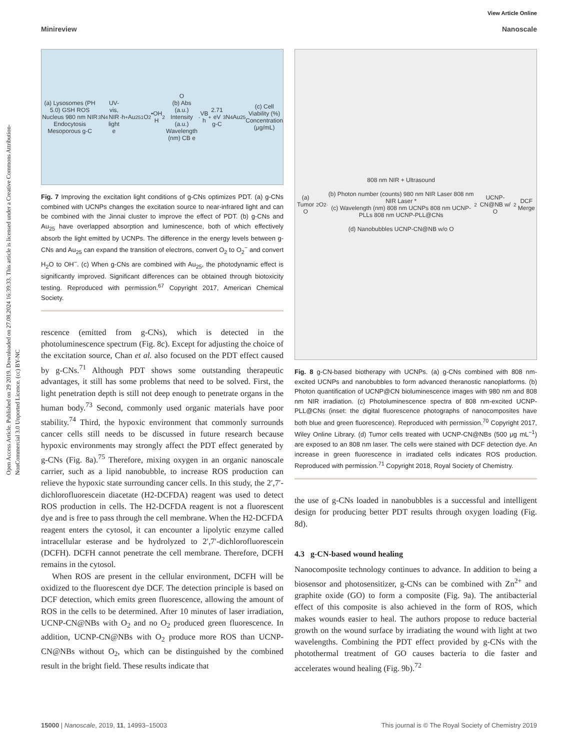Open Access Article. Published on 29 2019. Downloaded on 27.08.2024 16:39:33. This article is licensed under a Creative Commons Attribution-NonCommercial 3.0 Unported Licence. (cc) BY-NC
View Article Online
Minireview Nanoscale
(a) Lysosomes (PH 5.0) GSH ROS Nucleus 980 nm NIR Endocytosis Mesoporous g-C<sub>3</sub>N<sub>4</sub> UV-vis, NIR light e<sup>-</sup> h<sup>+</sup> Au<sub>25</sub> <sup>1</sup>O<sub>2</sub> •OH H<sub>2</sub>O
(b) Abs (a.u.) Intensity (a.u.) Wavelength (nm) CB e<sup>-</sup> VB h<sup>+</sup> 2.71 eV g-C<sub>3</sub>N<sub>4</sub> Au<sub>25</sub> (c) Cell Viability (%) Concentration (μg/mL)
Fig. 7 Improving the excitation light conditions of g-CNs optimizes PDT. (a) g-CNs combined with UCNPs changes the excitation source to near-infrared light and can be combined with the Jinnai cluster to improve the effect of PDT. (b) g-CNs and Au<sub>25</sub> have overlapped absorption and luminescence, both of which effectively absorb the light emitted by UCNPs. The difference in the energy levels between g-CNs and Au<sub>25</sub> can expand the transition of electrons, convert O<sub>2</sub> to O<sub>2</sub><sup>−</sup> and convert H<sub>2</sub>O to OH<sup>−</sup>. (c) When g-CNs are combined with Au<sub>25</sub>, the photodynamic effect is significantly improved. Significant differences can be obtained through biotoxicity testing. Reproduced with permission.<sup>67</sup> Copyright 2017, American Chemical Society.
rescence (emitted from g-CNs), which is detected in the photoluminescence spectrum (Fig. 8c). Except for adjusting the choice of the excitation source, Chan et al. also focused on the PDT effect caused by g-CNs.<sup>71</sup> Although PDT shows some outstanding therapeutic advantages, it still has some problems that need to be solved. First, the light penetration depth is still not deep enough to penetrate organs in the human body.<sup>73</sup> Second, commonly used organic materials have poor stability.<sup>74</sup> Third, the hypoxic environment that commonly surrounds cancer cells still needs to be discussed in future research because hypoxic environments may strongly affect the PDT effect generated by g-CNs (Fig. 8a).<sup>75</sup> Therefore, mixing oxygen in an organic nanoscale carrier, such as a lipid nanobubble, to increase ROS production can relieve the hypoxic state surrounding cancer cells. In this study, the 2′,7′-dichlorofluorescein diacetate (H2-DCFDA) reagent was used to detect ROS production in cells. The H2-DCFDA reagent is not a fluorescent dye and is free to pass through the cell membrane. When the H2-DCFDA reagent enters the cytosol, it can encounter a lipolytic enzyme called intracellular esterase and be hydrolyzed to 2′,7′-dichlorofluorescein (DCFH). DCFH cannot penetrate the cell membrane. Therefore, DCFH remains in the cytosol.
When ROS are present in the cellular environment, DCFH will be oxidized to the fluorescent dye DCF. The detection principle is based on DCF detection, which emits green fluorescence, allowing the amount of ROS in the cells to be determined. After 10 minutes of laser irradiation, UCNP-CN@NBs with O<sub>2</sub> and no O<sub>2</sub> produced green fluorescence. In addition, UCNP-CN@NBs with O<sub>2</sub> produce more ROS than UCNP-CN@NBs without O<sub>2</sub>, which can be distinguished by the combined result in the bright field. These results indicate that
(a) Tumor O<sub>2</sub> O<sub>2</sub><sup>·</sup> 808 nm NIR + Ultrasound
(b) Photon number (counts) 980 nm NIR Laser 808 nm NIR Laser *
(c) Wavelength (nm) 808 nm UCNPs 808 nm UCNP-PLLs 808 nm UCNP-PLL@CNs
(d) Nanobubbles UCNP-CN@NB w/o O<sub>2</sub> UCNP-CN@NB w/ O<sub>2</sub> DCF Merge
Fig. 8 g-CN-based biotherapy with UCNPs. (a) g-CNs combined with 808 nm-excited UCNPs and nanobubbles to form advanced theranostic nanoplatforms. (b) Photon quantification of UCNP@CN bioluminescence images with 980 nm and 808 nm NIR irradiation. (c) Photoluminescence spectra of 808 nm-excited UCNP-PLL@CNs (inset: the digital fluorescence photographs of nanocomposites have both blue and green fluorescence). Reproduced with permission.<sup>70</sup> Copyright 2017, Wiley Online Library. (d) Tumor cells treated with UCNP-CN@NBs (500 μg mL<sup>−1</sup>) are exposed to an 808 nm laser. The cells were stained with DCF detection dye. An increase in green fluorescence in irradiated cells indicates ROS production. Reproduced with permission.<sup>71</sup> Copyright 2018, Royal Society of Chemistry.
the use of g-CNs loaded in nanobubbles is a successful and intelligent design for producing better PDT results through oxygen loading (Fig. 8d).
4.3 g-CN-based wound healing
Nanocomposite technology continues to advance. In addition to being a biosensor and photosensitizer, g-CNs can be combined with Zn<sup>2+</sup> and graphite oxide (GO) to form a composite (Fig. 9a). The antibacterial effect of this composite is also achieved in the form of ROS, which makes wounds easier to heal. The authors propose to reduce bacterial growth on the wound surface by irradiating the wound with light at two wavelengths. Combining the PDT effect provided by g-CNs with the photothermal treatment of GO causes bacteria to die faster and accelerates wound healing (Fig. 9b).<sup>72</sup>
15000 | Nanoscale, 2019, 11, 14993–15003 This journal is © The Royal Society of Chemistry 2019